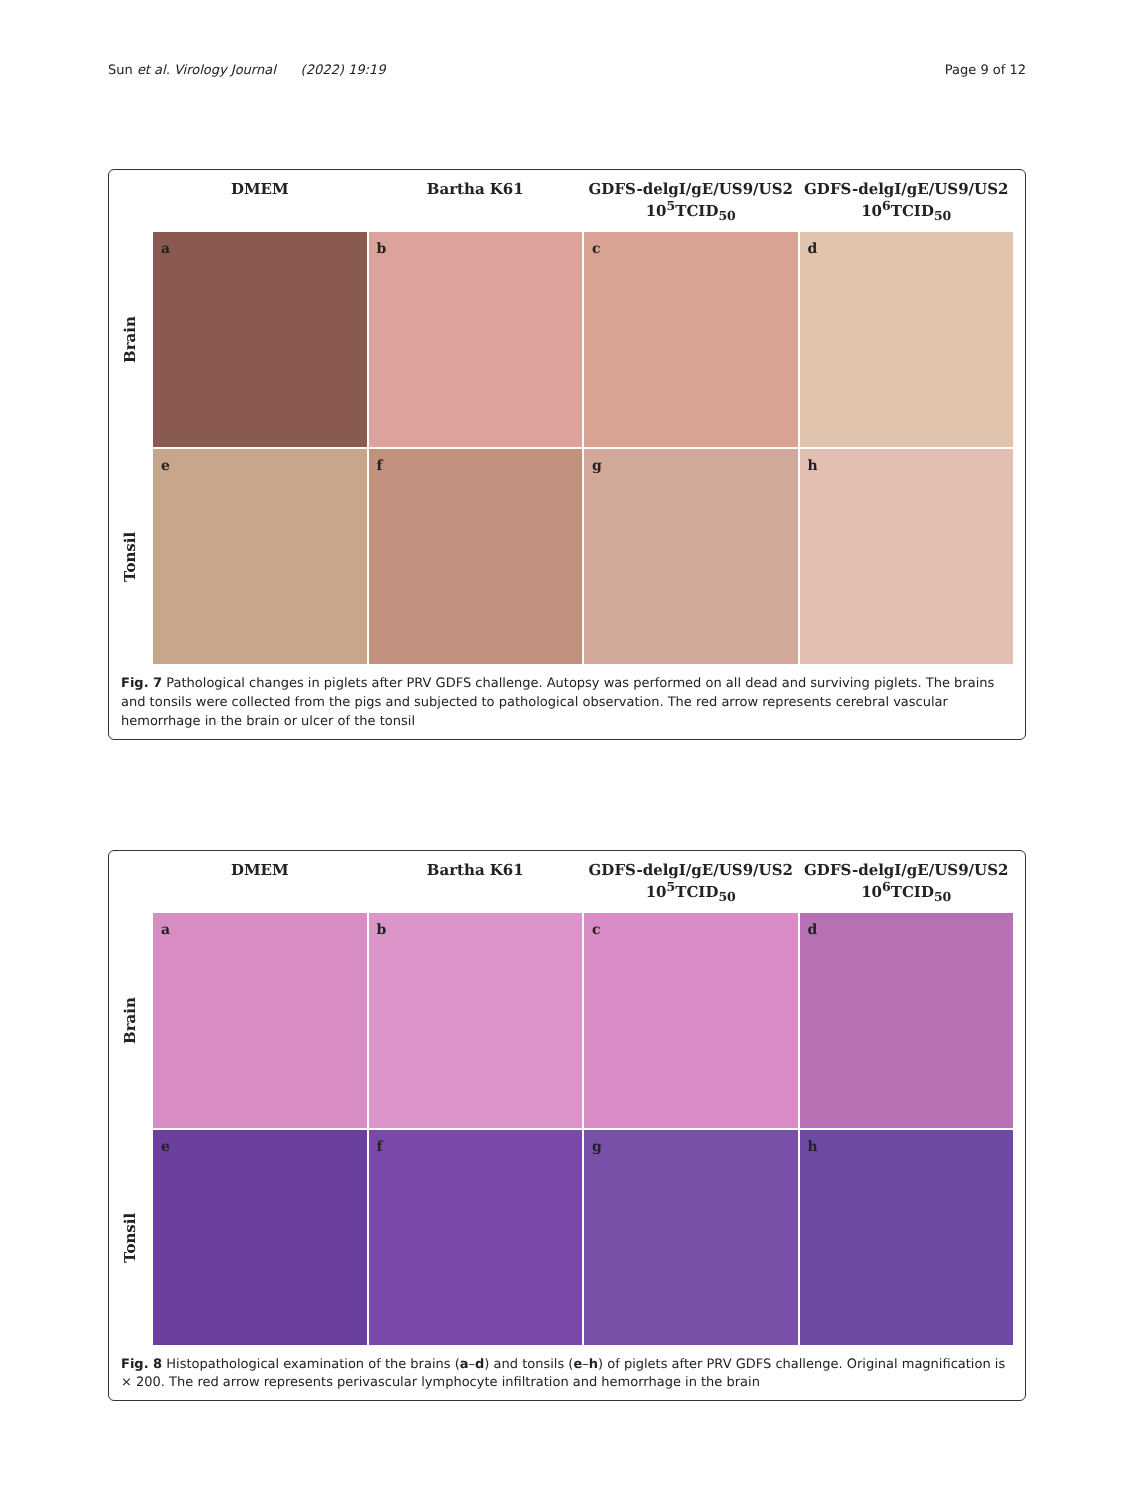Sun et al. Virology Journal (2022) 19:19 Page 9 of 12
DMEM
Bartha K61
GDFS-delgI/gE/US9/US2
10<sup>5</sup>TCID<sub>50</sub>
GDFS-delgI/gE/US9/US2
10<sup>6</sup>TCID<sub>50</sub>
Brain
a
b
c
d
Tonsil
e
f
g
h
Fig. 7 Pathological changes in piglets after PRV GDFS challenge. Autopsy was performed on all dead and surviving piglets. The brains and tonsils were collected from the pigs and subjected to pathological observation. The red arrow represents cerebral vascular hemorrhage in the brain or ulcer of the tonsil
DMEM
Bartha K61
GDFS-delgI/gE/US9/US2
10<sup>5</sup>TCID<sub>50</sub>
GDFS-delgI/gE/US9/US2
10<sup>6</sup>TCID<sub>50</sub>
Brain
a
b
c
d
Tonsil
e
f
g
h
Fig. 8 Histopathological examination of the brains (a–d) and tonsils (e–h) of piglets after PRV GDFS challenge. Original magnification is × 200. The red arrow represents perivascular lymphocyte infiltration and hemorrhage in the brain